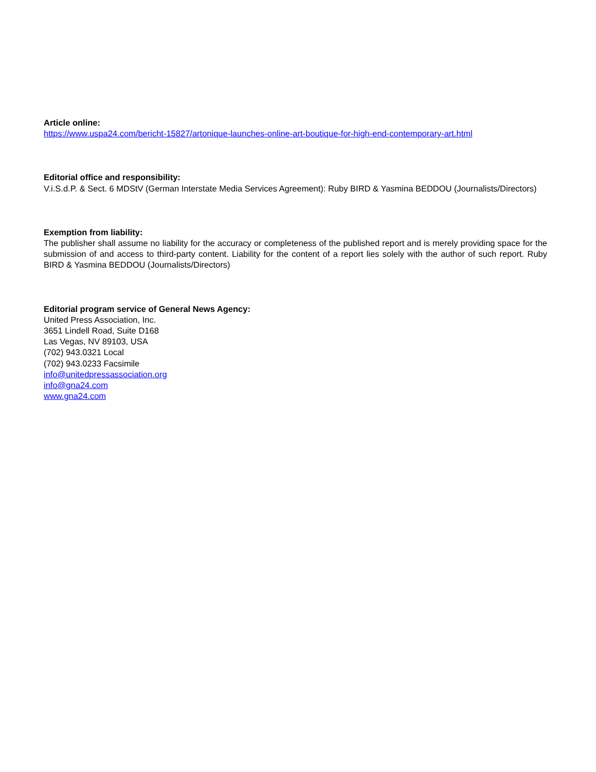Article online:
https://www.uspa24.com/bericht-15827/artonique-launches-online-art-boutique-for-high-end-contemporary-art.html
Editorial office and responsibility:
V.i.S.d.P. & Sect. 6 MDStV (German Interstate Media Services Agreement): Ruby BIRD & Yasmina BEDDOU (Journalists/Directors)
Exemption from liability:
The publisher shall assume no liability for the accuracy or completeness of the published report and is merely providing space for the submission of and access to third-party content. Liability for the content of a report lies solely with the author of such report. Ruby BIRD & Yasmina BEDDOU (Journalists/Directors)
Editorial program service of General News Agency:
United Press Association, Inc.
3651 Lindell Road, Suite D168
Las Vegas, NV 89103, USA
(702) 943.0321 Local
(702) 943.0233 Facsimile
info@unitedpressassociation.org
info@gna24.com
www.gna24.com